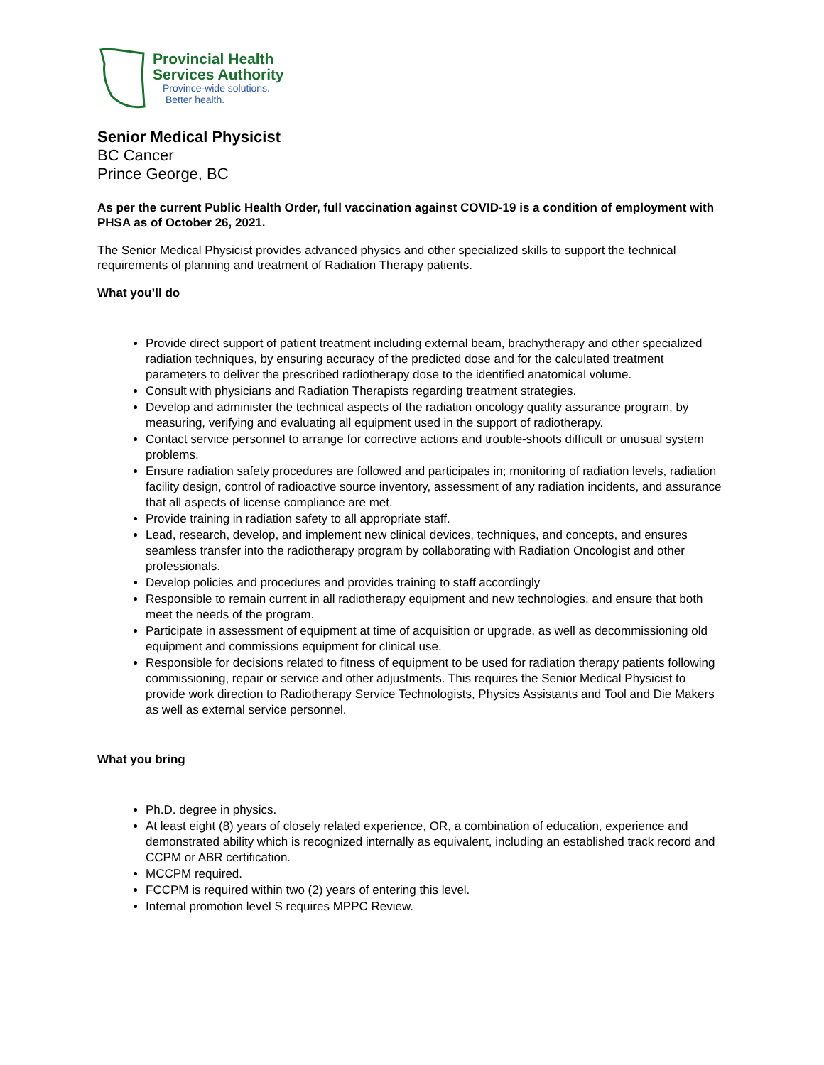Provincial Health
Services Authority
Province-wide solutions.
Better health.
Senior Medical Physicist
BC Cancer
Prince George, BC
As per the current Public Health Order, full vaccination against COVID-19 is a condition of employment with PHSA as of October 26, 2021.
The Senior Medical Physicist provides advanced physics and other specialized skills to support the technical requirements of planning and treatment of Radiation Therapy patients.
What you’ll do
Provide direct support of patient treatment including external beam, brachytherapy and other specialized radiation techniques, by ensuring accuracy of the predicted dose and for the calculated treatment parameters to deliver the prescribed radiotherapy dose to the identified anatomical volume.
Consult with physicians and Radiation Therapists regarding treatment strategies.
Develop and administer the technical aspects of the radiation oncology quality assurance program, by measuring, verifying and evaluating all equipment used in the support of radiotherapy.
Contact service personnel to arrange for corrective actions and trouble-shoots difficult or unusual system problems.
Ensure radiation safety procedures are followed and participates in; monitoring of radiation levels, radiation facility design, control of radioactive source inventory, assessment of any radiation incidents, and assurance that all aspects of license compliance are met.
Provide training in radiation safety to all appropriate staff.
Lead, research, develop, and implement new clinical devices, techniques, and concepts, and ensures seamless transfer into the radiotherapy program by collaborating with Radiation Oncologist and other professionals.
Develop policies and procedures and provides training to staff accordingly
Responsible to remain current in all radiotherapy equipment and new technologies, and ensure that both meet the needs of the program.
Participate in assessment of equipment at time of acquisition or upgrade, as well as decommissioning old equipment and commissions equipment for clinical use.
Responsible for decisions related to fitness of equipment to be used for radiation therapy patients following commissioning, repair or service and other adjustments. This requires the Senior Medical Physicist to provide work direction to Radiotherapy Service Technologists, Physics Assistants and Tool and Die Makers as well as external service personnel.
What you bring
Ph.D. degree in physics.
At least eight (8) years of closely related experience, OR, a combination of education, experience and demonstrated ability which is recognized internally as equivalent, including an established track record and CCPM or ABR certification.
MCCPM required.
FCCPM is required within two (2) years of entering this level.
Internal promotion level S requires MPPC Review.